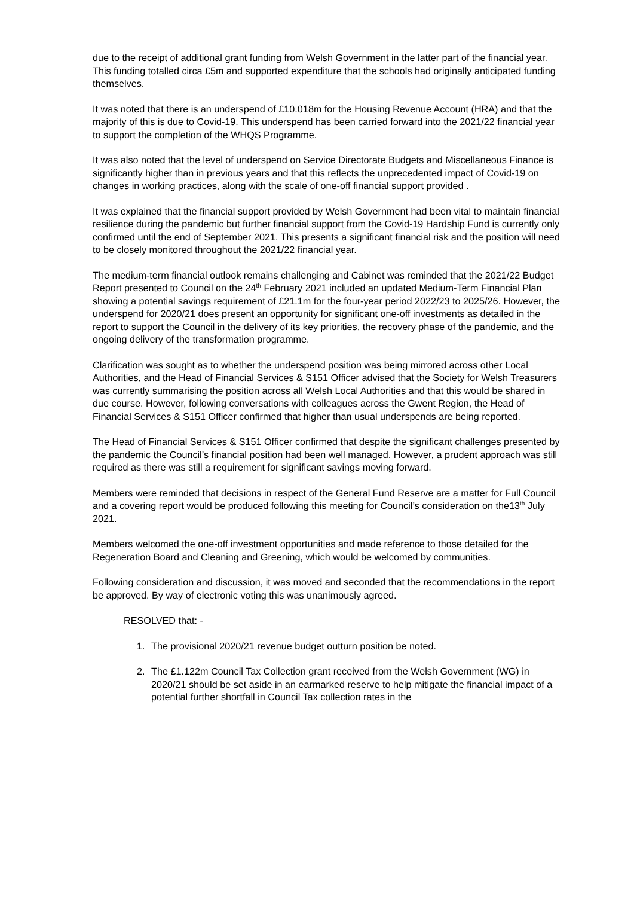due to the receipt of additional grant funding from Welsh Government in the latter part of the financial year. This funding totalled circa £5m and supported expenditure that the schools had originally anticipated funding themselves.
It was noted that there is an underspend of £10.018m for the Housing Revenue Account (HRA) and that the majority of this is due to Covid-19. This underspend has been carried forward into the 2021/22 financial year to support the completion of the WHQS Programme.
It was also noted that the level of underspend on Service Directorate Budgets and Miscellaneous Finance is significantly higher than in previous years and that this reflects the unprecedented impact of Covid-19 on changes in working practices, along with the scale of one-off financial support provided .
It was explained that the financial support provided by Welsh Government had been vital to maintain financial resilience during the pandemic but further financial support from the Covid-19 Hardship Fund is currently only confirmed until the end of September 2021. This presents a significant financial risk and the position will need to be closely monitored throughout the 2021/22 financial year.
The medium-term financial outlook remains challenging and Cabinet was reminded that the 2021/22 Budget Report presented to Council on the 24<sup>th</sup> February 2021 included an updated Medium-Term Financial Plan showing a potential savings requirement of £21.1m for the four-year period 2022/23 to 2025/26. However, the underspend for 2020/21 does present an opportunity for significant one-off investments as detailed in the report to support the Council in the delivery of its key priorities, the recovery phase of the pandemic, and the ongoing delivery of the transformation programme.
Clarification was sought as to whether the underspend position was being mirrored across other Local Authorities, and the Head of Financial Services & S151 Officer advised that the Society for Welsh Treasurers was currently summarising the position across all Welsh Local Authorities and that this would be shared in due course. However, following conversations with colleagues across the Gwent Region, the Head of Financial Services & S151 Officer confirmed that higher than usual underspends are being reported.
The Head of Financial Services & S151 Officer confirmed that despite the significant challenges presented by the pandemic the Council’s financial position had been well managed. However, a prudent approach was still required as there was still a requirement for significant savings moving forward.
Members were reminded that decisions in respect of the General Fund Reserve are a matter for Full Council and a covering report would be produced following this meeting for Council’s consideration on the13<sup>th</sup> July 2021.
Members welcomed the one-off investment opportunities and made reference to those detailed for the Regeneration Board and Cleaning and Greening, which would be welcomed by communities.
Following consideration and discussion, it was moved and seconded that the recommendations in the report be approved. By way of electronic voting this was unanimously agreed.
RESOLVED that: -
1. The provisional 2020/21 revenue budget outturn position be noted.
2. The £1.122m Council Tax Collection grant received from the Welsh Government (WG) in 2020/21 should be set aside in an earmarked reserve to help mitigate the financial impact of a potential further shortfall in Council Tax collection rates in the